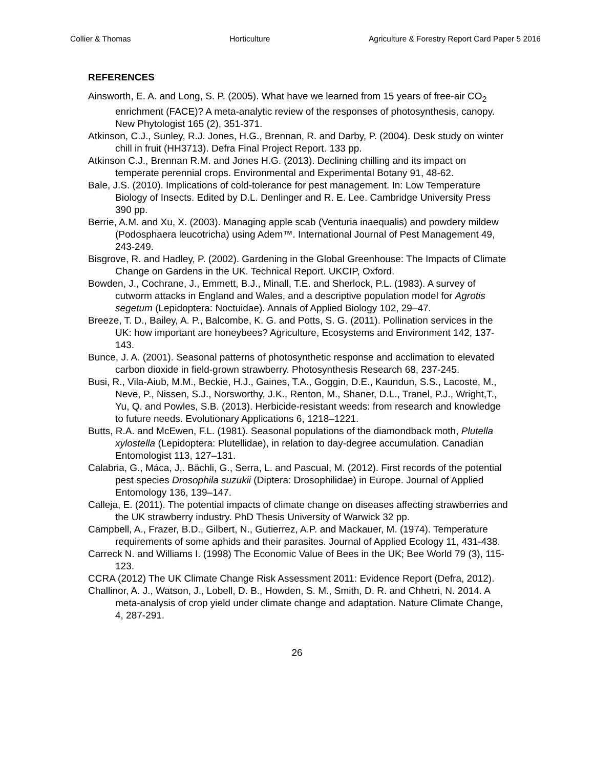Collier & Thomas Horticulture Agriculture & Forestry Report Card Paper 5 2016
REFERENCES
Ainsworth, E. A. and Long, S. P. (2005). What have we learned from 15 years of free-air CO<sub>2</sub> enrichment (FACE)? A meta-analytic review of the responses of photosynthesis, canopy. New Phytologist 165 (2), 351-371.
Atkinson, C.J., Sunley, R.J. Jones, H.G., Brennan, R. and Darby, P. (2004). Desk study on winter chill in fruit (HH3713). Defra Final Project Report. 133 pp.
Atkinson C.J., Brennan R.M. and Jones H.G. (2013). Declining chilling and its impact on temperate perennial crops. Environmental and Experimental Botany 91, 48-62.
Bale, J.S. (2010). Implications of cold-tolerance for pest management. In: Low Temperature Biology of Insects. Edited by D.L. Denlinger and R. E. Lee. Cambridge University Press 390 pp.
Berrie, A.M. and Xu, X. (2003). Managing apple scab (Venturia inaequalis) and powdery mildew (Podosphaera leucotricha) using Adem™. International Journal of Pest Management 49, 243-249.
Bisgrove, R. and Hadley, P. (2002). Gardening in the Global Greenhouse: The Impacts of Climate Change on Gardens in the UK. Technical Report. UKCIP, Oxford.
Bowden, J., Cochrane, J., Emmett, B.J., Minall, T.E. and Sherlock, P.L. (1983). A survey of cutworm attacks in England and Wales, and a descriptive population model for Agrotis segetum (Lepidoptera: Noctuidae). Annals of Applied Biology 102, 29–47.
Breeze, T. D., Bailey, A. P., Balcombe, K. G. and Potts, S. G. (2011). Pollination services in the UK: how important are honeybees? Agriculture, Ecosystems and Environment 142, 137-143.
Bunce, J. A. (2001). Seasonal patterns of photosynthetic response and acclimation to elevated carbon dioxide in field-grown strawberry. Photosynthesis Research 68, 237-245.
Busi, R., Vila-Aiub, M.M., Beckie, H.J., Gaines, T.A., Goggin, D.E., Kaundun, S.S., Lacoste, M., Neve, P., Nissen, S.J., Norsworthy, J.K., Renton, M., Shaner, D.L., Tranel, P.J., Wright,T., Yu, Q. and Powles, S.B. (2013). Herbicide-resistant weeds: from research and knowledge to future needs. Evolutionary Applications 6, 1218–1221.
Butts, R.A. and McEwen, F.L. (1981). Seasonal populations of the diamondback moth, Plutella xylostella (Lepidoptera: Plutellidae), in relation to day-degree accumulation. Canadian Entomologist 113, 127–131.
Calabria, G., Máca, J,. Bächli, G., Serra, L. and Pascual, M. (2012). First records of the potential pest species Drosophila suzukii (Diptera: Drosophilidae) in Europe. Journal of Applied Entomology 136, 139–147.
Calleja, E. (2011). The potential impacts of climate change on diseases affecting strawberries and the UK strawberry industry. PhD Thesis University of Warwick 32 pp.
Campbell, A., Frazer, B.D., Gilbert, N., Gutierrez, A.P. and Mackauer, M. (1974). Temperature requirements of some aphids and their parasites. Journal of Applied Ecology 11, 431-438.
Carreck N. and Williams I. (1998) The Economic Value of Bees in the UK; Bee World 79 (3), 115-123.
CCRA (2012) The UK Climate Change Risk Assessment 2011: Evidence Report (Defra, 2012).
Challinor, A. J., Watson, J., Lobell, D. B., Howden, S. M., Smith, D. R. and Chhetri, N. 2014. A meta-analysis of crop yield under climate change and adaptation. Nature Climate Change, 4, 287-291.
26